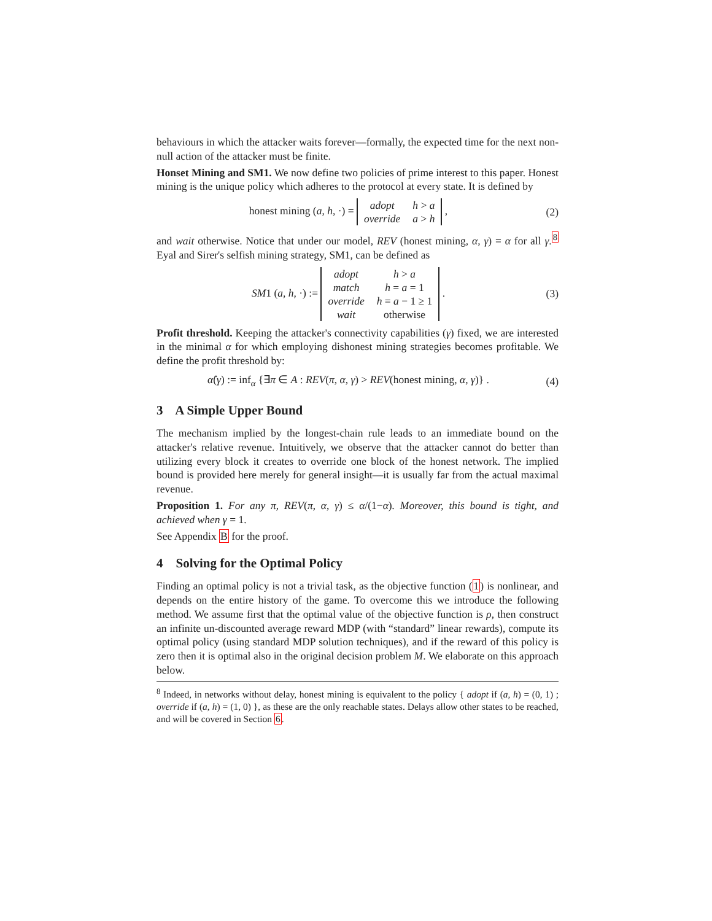behaviours in which the attacker waits forever—formally, the expected time for the next non-null action of the attacker must be finite.
Honset Mining and SM1. We now define two policies of prime interest to this paper. Honest mining is the unique policy which adheres to the protocol at every state. It is defined by
honest mining (a, h, ·) =
| adopt | h > a |
| override | a > h |
,
(2)
and wait otherwise. Notice that under our model, REV (honest mining, α, γ) = α for all γ.<sup>8</sup> Eyal and Sirer's selfish mining strategy, SM1, can be defined as
SM1 (a, h, ·) :=
| adopt | h > a |
| match | h = a = 1 |
| override | h = a − 1 ≥ 1 |
| wait | otherwise |
.
(3)
Profit threshold. Keeping the attacker's connectivity capabilities (γ) fixed, we are interested in the minimal α for which employing dishonest mining strategies becomes profitable. We define the profit threshold by:
α̂(γ) := inf<sub>α</sub> {∃π ∈ A : REV(π, α, γ) > REV(honest mining, α, γ)} .
(4)
3 A Simple Upper Bound
The mechanism implied by the longest-chain rule leads to an immediate bound on the attacker's relative revenue. Intuitively, we observe that the attacker cannot do better than utilizing every block it creates to override one block of the honest network. The implied bound is provided here merely for general insight—it is usually far from the actual maximal revenue.
Proposition 1. For any π, REV(π, α, γ) ≤ α/(1−α). Moreover, this bound is tight, and achieved when γ = 1.
See Appendix B for the proof.
4 Solving for the Optimal Policy
Finding an optimal policy is not a trivial task, as the objective function (1) is nonlinear, and depends on the entire history of the game. To overcome this we introduce the following method. We assume first that the optimal value of the objective function is ρ, then construct an infinite un-discounted average reward MDP (with “standard” linear rewards), compute its optimal policy (using standard MDP solution techniques), and if the reward of this policy is zero then it is optimal also in the original decision problem M. We elaborate on this approach below.
<sup>8</sup> Indeed, in networks without delay, honest mining is equivalent to the policy { adopt if (a, h) = (0, 1) ; override if (a, h) = (1, 0) }, as these are the only reachable states. Delays allow other states to be reached, and will be covered in Section 6.